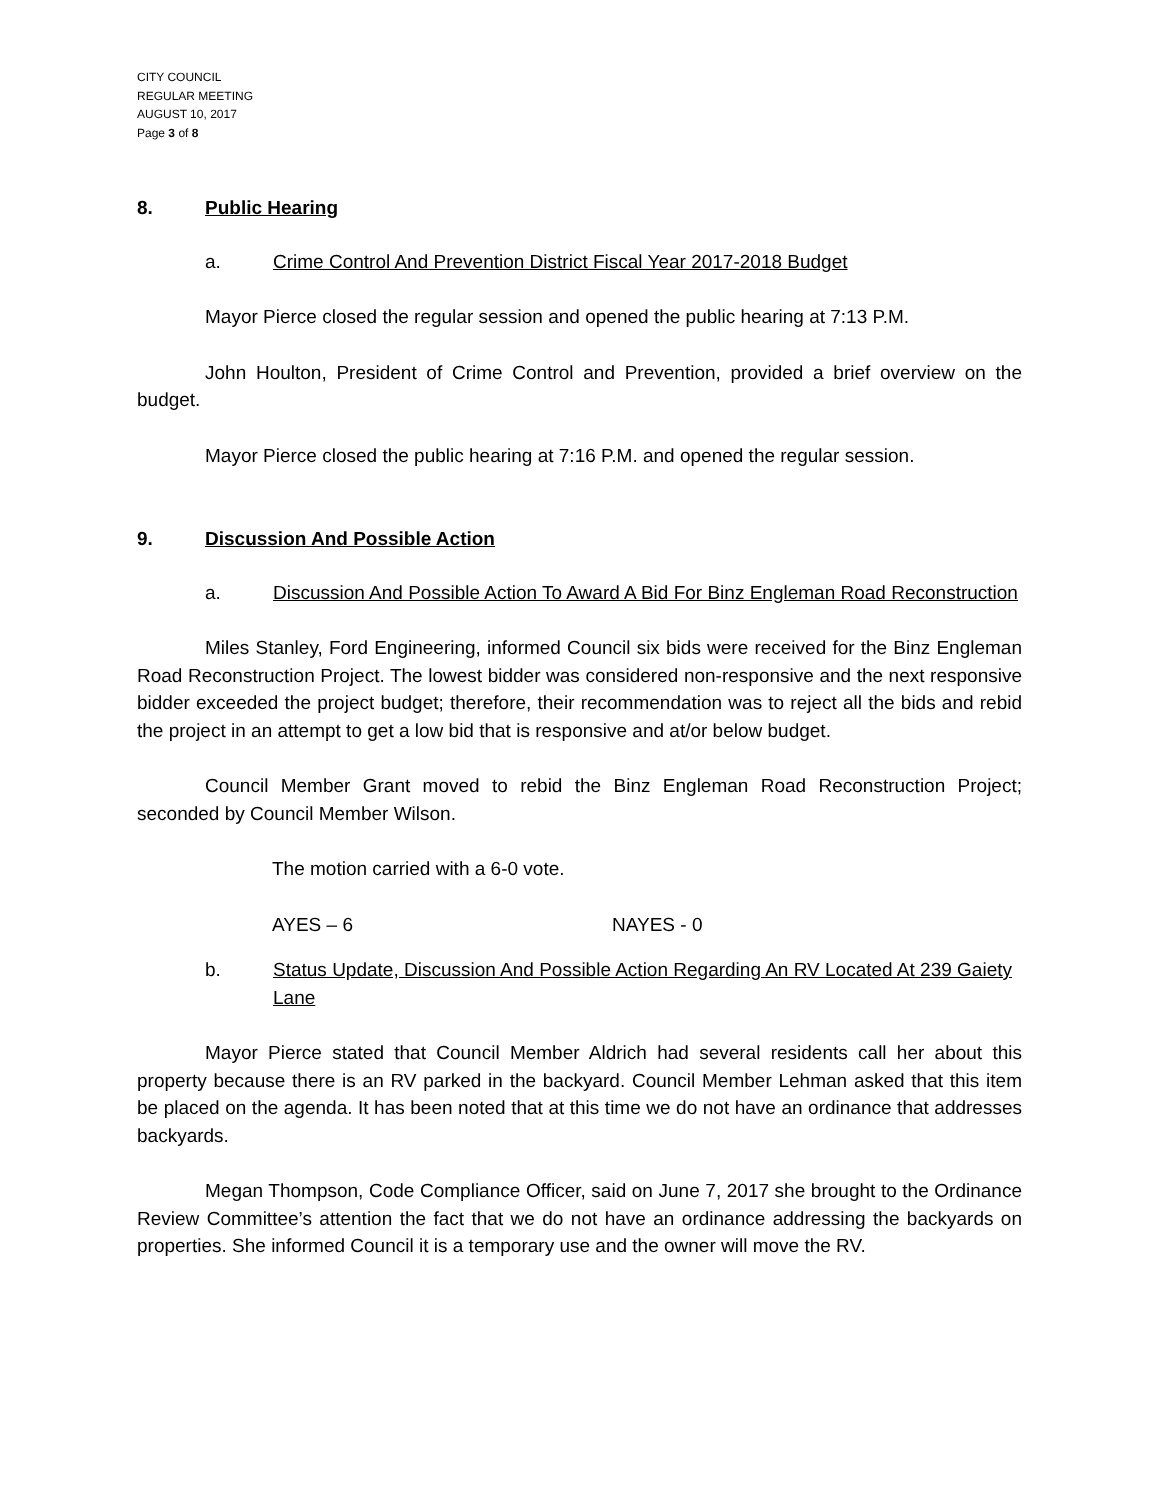CITY COUNCIL
REGULAR MEETING
AUGUST 10, 2017
Page 3 of 8
8. Public Hearing
a. Crime Control And Prevention District Fiscal Year 2017-2018 Budget
Mayor Pierce closed the regular session and opened the public hearing at 7:13 P.M.
John Houlton, President of Crime Control and Prevention, provided a brief overview on the budget.
Mayor Pierce closed the public hearing at 7:16 P.M. and opened the regular session.
9. Discussion And Possible Action
a. Discussion And Possible Action To Award A Bid For Binz Engleman Road Reconstruction
Miles Stanley, Ford Engineering, informed Council six bids were received for the Binz Engleman Road Reconstruction Project. The lowest bidder was considered non-responsive and the next responsive bidder exceeded the project budget; therefore, their recommendation was to reject all the bids and rebid the project in an attempt to get a low bid that is responsive and at/or below budget.
Council Member Grant moved to rebid the Binz Engleman Road Reconstruction Project; seconded by Council Member Wilson.
The motion carried with a 6-0 vote.
AYES – 6 NAYES - 0
b. Status Update, Discussion And Possible Action Regarding An RV Located At 239 Gaiety Lane
Mayor Pierce stated that Council Member Aldrich had several residents call her about this property because there is an RV parked in the backyard. Council Member Lehman asked that this item be placed on the agenda. It has been noted that at this time we do not have an ordinance that addresses backyards.
Megan Thompson, Code Compliance Officer, said on June 7, 2017 she brought to the Ordinance Review Committee’s attention the fact that we do not have an ordinance addressing the backyards on properties. She informed Council it is a temporary use and the owner will move the RV.